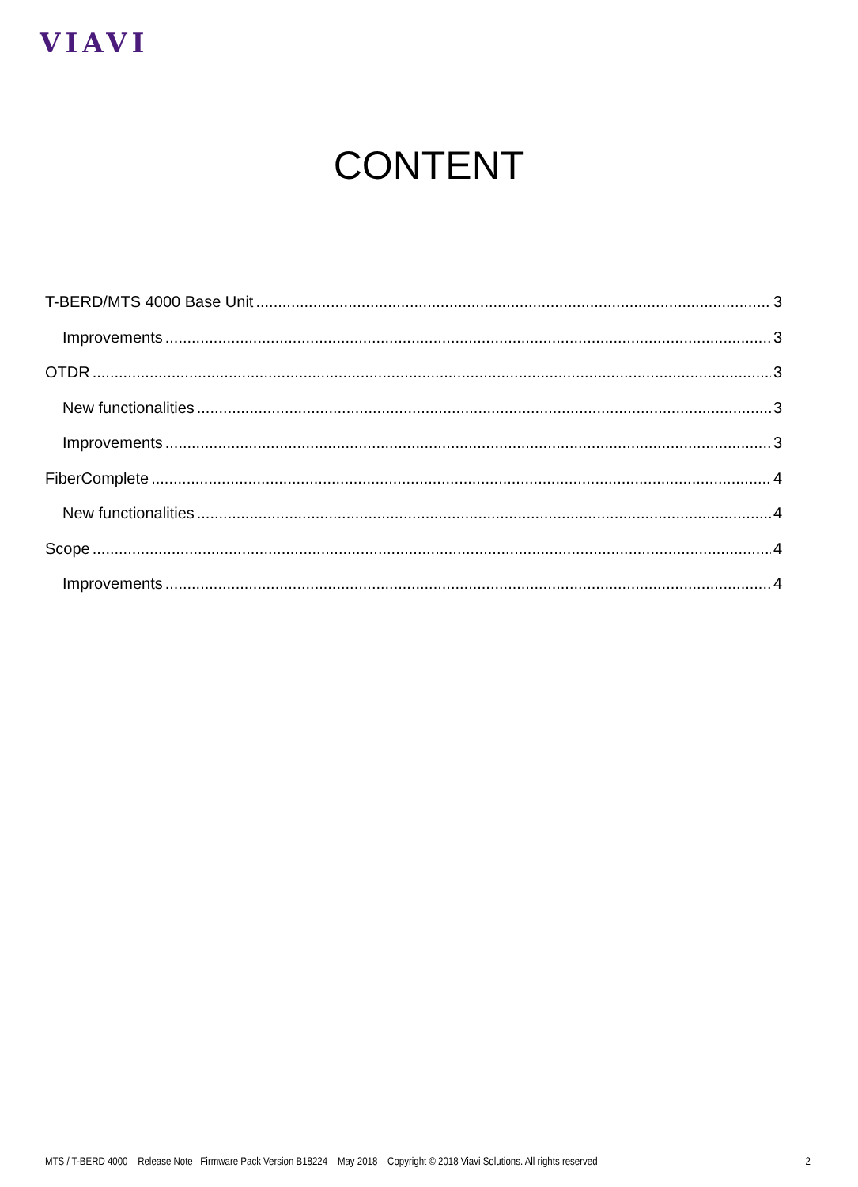VIAVI
CONTENT
T-BERD/MTS 4000 Base Unit 3
Improvements 3
OTDR 3
New functionalities 3
Improvements 3
FiberComplete 4
New functionalities 4
Scope 4
Improvements 4
MTS / T-BERD 4000 – Release Note– Firmware Pack Version B18224 – May 2018 – Copyright © 2018 Viavi Solutions. All rights reserved 2